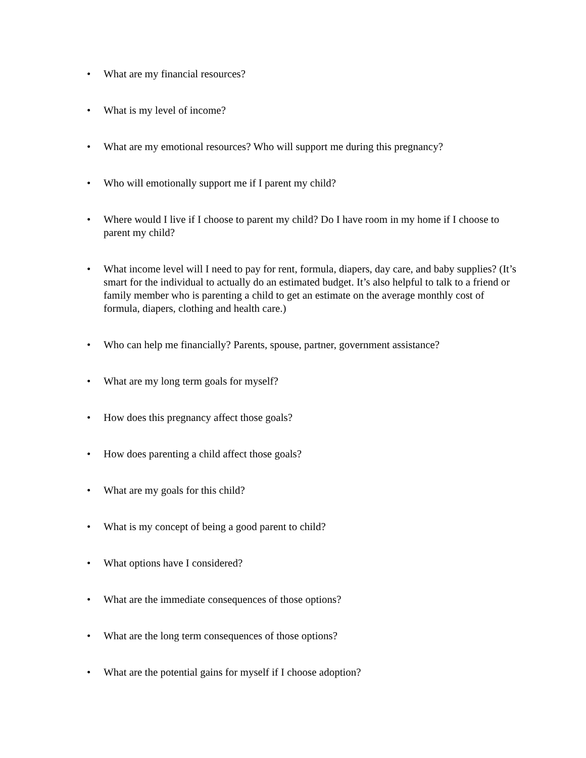• What are my financial resources?
• What is my level of income?
• What are my emotional resources? Who will support me during this pregnancy?
• Who will emotionally support me if I parent my child?
• Where would I live if I choose to parent my child? Do I have room in my home if I choose to parent my child?
• What income level will I need to pay for rent, formula, diapers, day care, and baby supplies? (It’s smart for the individual to actually do an estimated budget. It’s also helpful to talk to a friend or family member who is parenting a child to get an estimate on the average monthly cost of formula, diapers, clothing and health care.)
• Who can help me financially? Parents, spouse, partner, government assistance?
• What are my long term goals for myself?
• How does this pregnancy affect those goals?
• How does parenting a child affect those goals?
• What are my goals for this child?
• What is my concept of being a good parent to child?
• What options have I considered?
• What are the immediate consequences of those options?
• What are the long term consequences of those options?
• What are the potential gains for myself if I choose adoption?